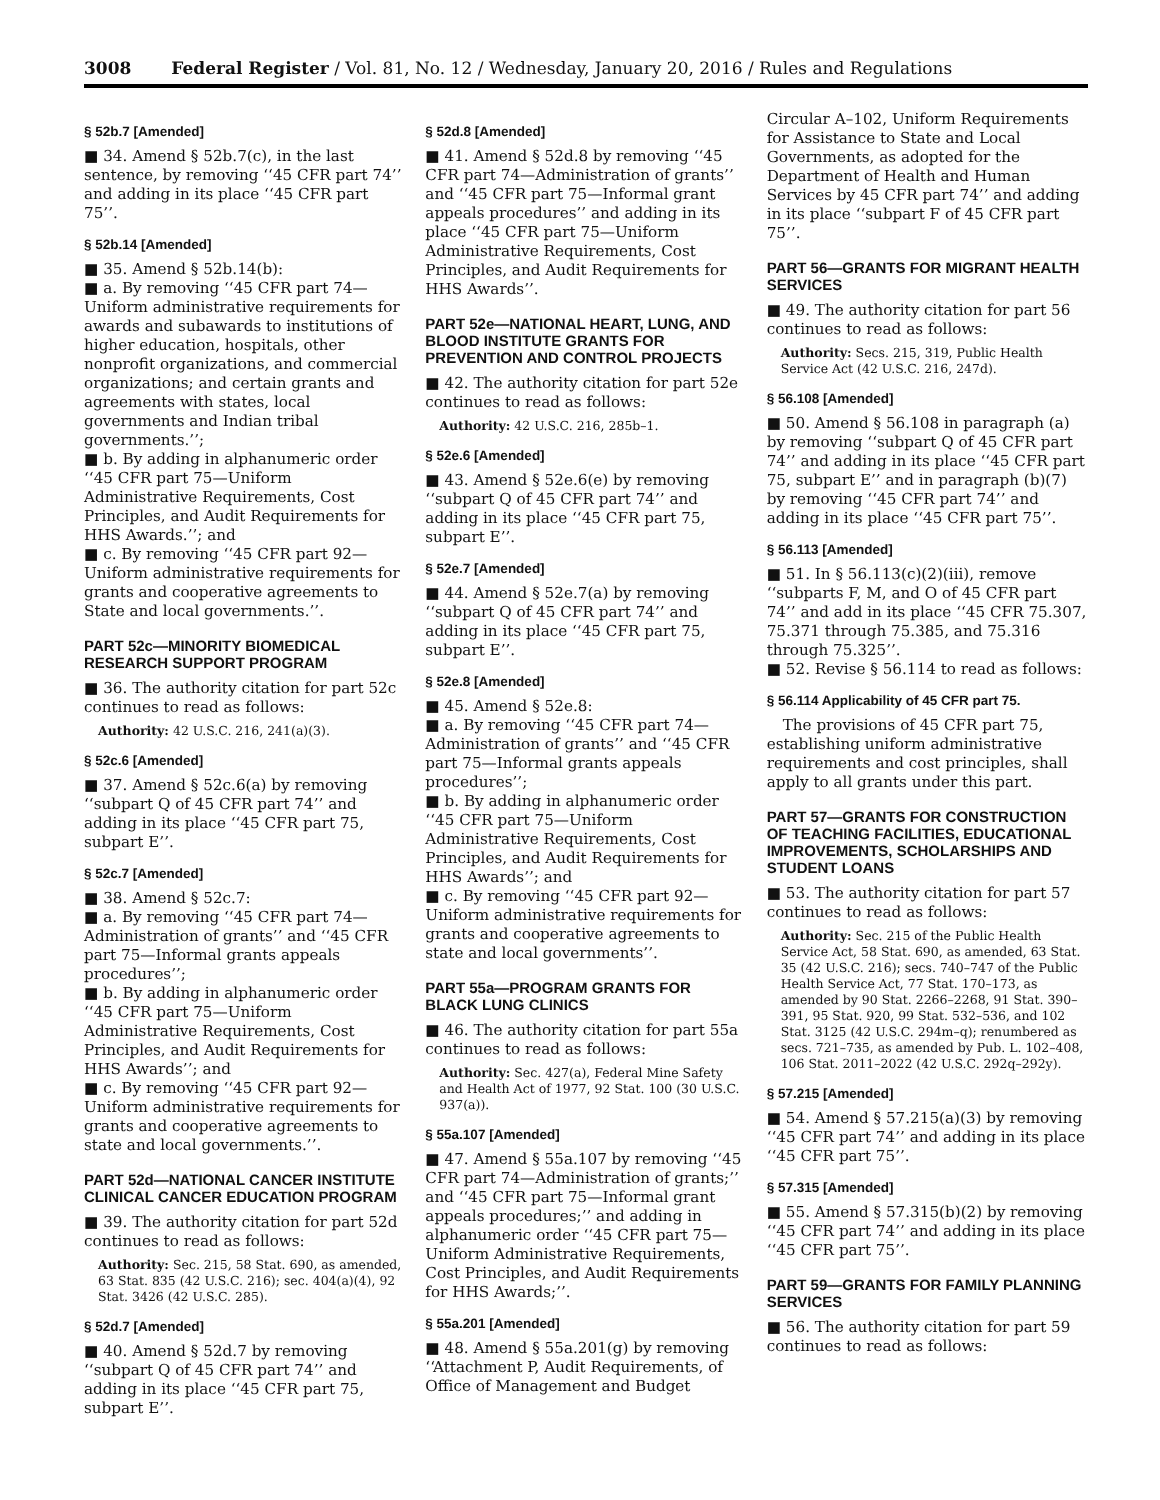3008 Federal Register / Vol. 81, No. 12 / Wednesday, January 20, 2016 / Rules and Regulations
§ 52b.7 [Amended]
■ 34. Amend § 52b.7(c), in the last sentence, by removing ‘‘45 CFR part 74’’ and adding in its place ‘‘45 CFR part 75’’.
§ 52b.14 [Amended]
■ 35. Amend § 52b.14(b):
■ a. By removing ‘‘45 CFR part 74—Uniform administrative requirements for awards and subawards to institutions of higher education, hospitals, other nonprofit organizations, and commercial organizations; and certain grants and agreements with states, local governments and Indian tribal governments.’’;
■ b. By adding in alphanumeric order ‘‘45 CFR part 75—Uniform Administrative Requirements, Cost Principles, and Audit Requirements for HHS Awards.’’; and
■ c. By removing ‘‘45 CFR part 92—Uniform administrative requirements for grants and cooperative agreements to State and local governments.’’.
PART 52c—MINORITY BIOMEDICAL RESEARCH SUPPORT PROGRAM
■ 36. The authority citation for part 52c continues to read as follows:
Authority: 42 U.S.C. 216, 241(a)(3).
§ 52c.6 [Amended]
■ 37. Amend § 52c.6(a) by removing ‘‘subpart Q of 45 CFR part 74’’ and adding in its place ‘‘45 CFR part 75, subpart E’’.
§ 52c.7 [Amended]
■ 38. Amend § 52c.7:
■ a. By removing ‘‘45 CFR part 74—Administration of grants’’ and ‘‘45 CFR part 75—Informal grants appeals procedures’’;
■ b. By adding in alphanumeric order ‘‘45 CFR part 75—Uniform Administrative Requirements, Cost Principles, and Audit Requirements for HHS Awards’’; and
■ c. By removing ‘‘45 CFR part 92—Uniform administrative requirements for grants and cooperative agreements to state and local governments.’’.
PART 52d—NATIONAL CANCER INSTITUTE CLINICAL CANCER EDUCATION PROGRAM
■ 39. The authority citation for part 52d continues to read as follows:
Authority: Sec. 215, 58 Stat. 690, as amended, 63 Stat. 835 (42 U.S.C. 216); sec. 404(a)(4), 92 Stat. 3426 (42 U.S.C. 285).
§ 52d.7 [Amended]
■ 40. Amend § 52d.7 by removing ‘‘subpart Q of 45 CFR part 74’’ and adding in its place ‘‘45 CFR part 75, subpart E’’.
§ 52d.8 [Amended]
■ 41. Amend § 52d.8 by removing ‘‘45 CFR part 74—Administration of grants’’ and ‘‘45 CFR part 75—Informal grant appeals procedures’’ and adding in its place ‘‘45 CFR part 75—Uniform Administrative Requirements, Cost Principles, and Audit Requirements for HHS Awards’’.
PART 52e—NATIONAL HEART, LUNG, AND BLOOD INSTITUTE GRANTS FOR PREVENTION AND CONTROL PROJECTS
■ 42. The authority citation for part 52e continues to read as follows:
Authority: 42 U.S.C. 216, 285b–1.
§ 52e.6 [Amended]
■ 43. Amend § 52e.6(e) by removing ‘‘subpart Q of 45 CFR part 74’’ and adding in its place ‘‘45 CFR part 75, subpart E’’.
§ 52e.7 [Amended]
■ 44. Amend § 52e.7(a) by removing ‘‘subpart Q of 45 CFR part 74’’ and adding in its place ‘‘45 CFR part 75, subpart E’’.
§ 52e.8 [Amended]
■ 45. Amend § 52e.8:
■ a. By removing ‘‘45 CFR part 74—Administration of grants’’ and ‘‘45 CFR part 75—Informal grants appeals procedures’’;
■ b. By adding in alphanumeric order ‘‘45 CFR part 75—Uniform Administrative Requirements, Cost Principles, and Audit Requirements for HHS Awards’’; and
■ c. By removing ‘‘45 CFR part 92—Uniform administrative requirements for grants and cooperative agreements to state and local governments’’.
PART 55a—PROGRAM GRANTS FOR BLACK LUNG CLINICS
■ 46. The authority citation for part 55a continues to read as follows:
Authority: Sec. 427(a), Federal Mine Safety and Health Act of 1977, 92 Stat. 100 (30 U.S.C. 937(a)).
§ 55a.107 [Amended]
■ 47. Amend § 55a.107 by removing ‘‘45 CFR part 74—Administration of grants;’’ and ‘‘45 CFR part 75—Informal grant appeals procedures;’’ and adding in alphanumeric order ‘‘45 CFR part 75—Uniform Administrative Requirements, Cost Principles, and Audit Requirements for HHS Awards;’’.
§ 55a.201 [Amended]
■ 48. Amend § 55a.201(g) by removing ‘‘Attachment P, Audit Requirements, of Office of Management and Budget
Circular A–102, Uniform Requirements for Assistance to State and Local Governments, as adopted for the Department of Health and Human Services by 45 CFR part 74’’ and adding in its place ‘‘subpart F of 45 CFR part 75’’.
PART 56—GRANTS FOR MIGRANT HEALTH SERVICES
■ 49. The authority citation for part 56 continues to read as follows:
Authority: Secs. 215, 319, Public Health Service Act (42 U.S.C. 216, 247d).
§ 56.108 [Amended]
■ 50. Amend § 56.108 in paragraph (a) by removing ‘‘subpart Q of 45 CFR part 74’’ and adding in its place ‘‘45 CFR part 75, subpart E’’ and in paragraph (b)(7) by removing ‘‘45 CFR part 74’’ and adding in its place ‘‘45 CFR part 75’’.
§ 56.113 [Amended]
■ 51. In § 56.113(c)(2)(iii), remove ‘‘subparts F, M, and O of 45 CFR part 74’’ and add in its place ‘‘45 CFR 75.307, 75.371 through 75.385, and 75.316 through 75.325’’.
■ 52. Revise § 56.114 to read as follows:
§ 56.114 Applicability of 45 CFR part 75.
The provisions of 45 CFR part 75, establishing uniform administrative requirements and cost principles, shall apply to all grants under this part.
PART 57—GRANTS FOR CONSTRUCTION OF TEACHING FACILITIES, EDUCATIONAL IMPROVEMENTS, SCHOLARSHIPS AND STUDENT LOANS
■ 53. The authority citation for part 57 continues to read as follows:
Authority: Sec. 215 of the Public Health Service Act, 58 Stat. 690, as amended, 63 Stat. 35 (42 U.S.C. 216); secs. 740–747 of the Public Health Service Act, 77 Stat. 170–173, as amended by 90 Stat. 2266–2268, 91 Stat. 390–391, 95 Stat. 920, 99 Stat. 532–536, and 102 Stat. 3125 (42 U.S.C. 294m–q); renumbered as secs. 721–735, as amended by Pub. L. 102–408, 106 Stat. 2011–2022 (42 U.S.C. 292q–292y).
§ 57.215 [Amended]
■ 54. Amend § 57.215(a)(3) by removing ‘‘45 CFR part 74’’ and adding in its place ‘‘45 CFR part 75’’.
§ 57.315 [Amended]
■ 55. Amend § 57.315(b)(2) by removing ‘‘45 CFR part 74’’ and adding in its place ‘‘45 CFR part 75’’.
PART 59—GRANTS FOR FAMILY PLANNING SERVICES
■ 56. The authority citation for part 59 continues to read as follows: